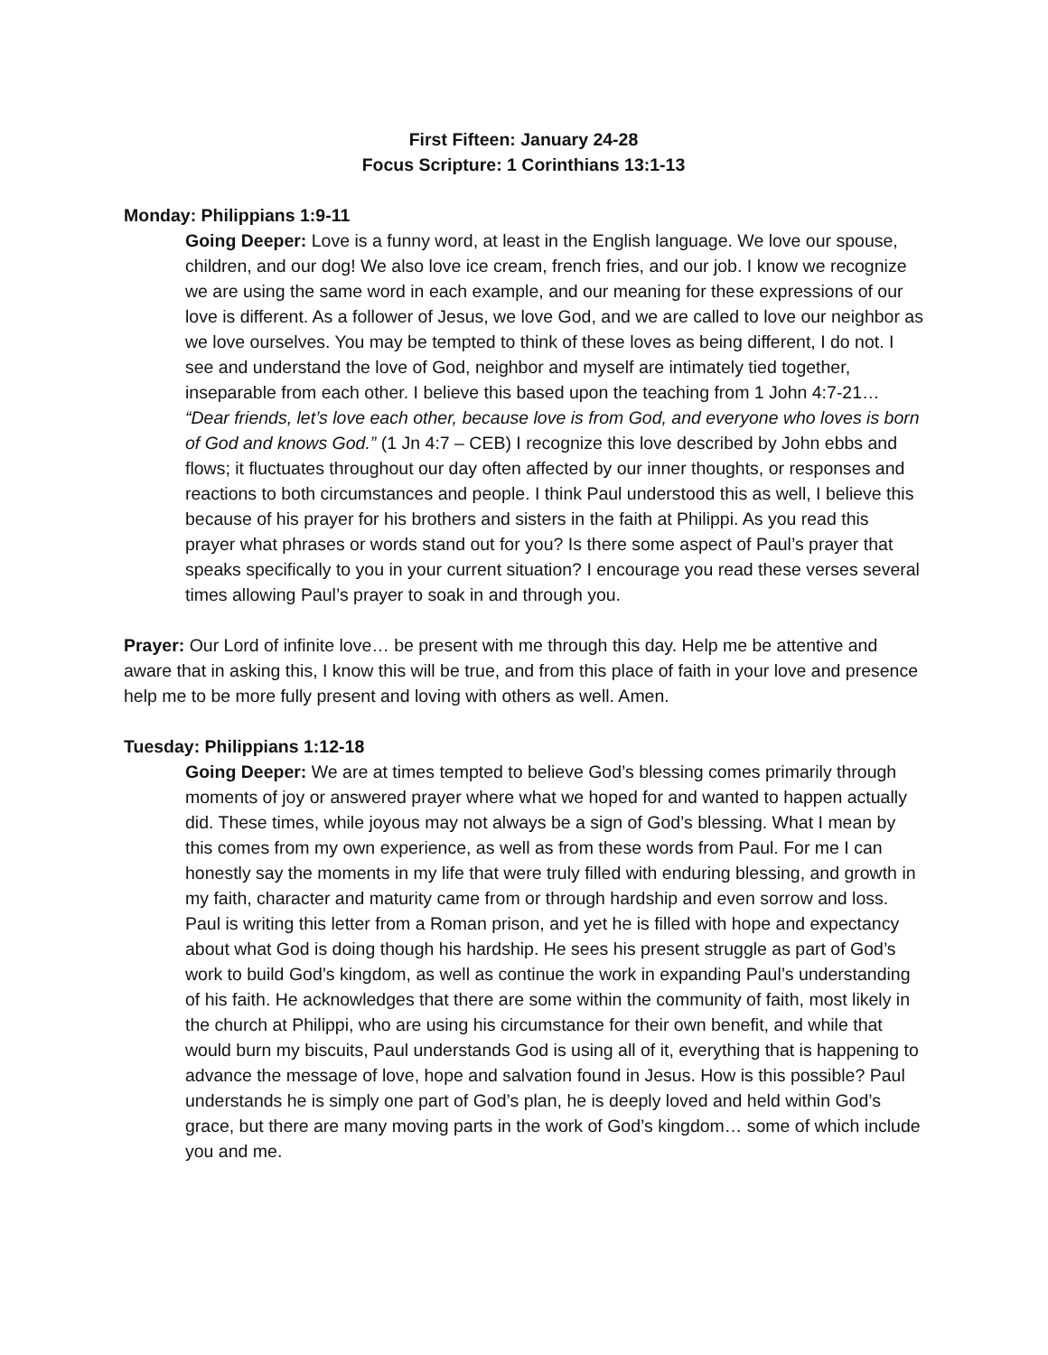First Fifteen: January 24-28
Focus Scripture: 1 Corinthians 13:1-13
Monday: Philippians 1:9-11
Going Deeper: Love is a funny word, at least in the English language. We love our spouse, children, and our dog! We also love ice cream, french fries, and our job. I know we recognize we are using the same word in each example, and our meaning for these expressions of our love is different. As a follower of Jesus, we love God, and we are called to love our neighbor as we love ourselves. You may be tempted to think of these loves as being different, I do not. I see and understand the love of God, neighbor and myself are intimately tied together, inseparable from each other. I believe this based upon the teaching from 1 John 4:7-21… “Dear friends, let’s love each other, because love is from God, and everyone who loves is born of God and knows God.” (1 Jn 4:7 – CEB) I recognize this love described by John ebbs and flows; it fluctuates throughout our day often affected by our inner thoughts, or responses and reactions to both circumstances and people. I think Paul understood this as well, I believe this because of his prayer for his brothers and sisters in the faith at Philippi. As you read this prayer what phrases or words stand out for you? Is there some aspect of Paul’s prayer that speaks specifically to you in your current situation? I encourage you read these verses several times allowing Paul’s prayer to soak in and through you.
Prayer: Our Lord of infinite love… be present with me through this day. Help me be attentive and aware that in asking this, I know this will be true, and from this place of faith in your love and presence help me to be more fully present and loving with others as well. Amen.
Tuesday: Philippians 1:12-18
Going Deeper: We are at times tempted to believe God’s blessing comes primarily through moments of joy or answered prayer where what we hoped for and wanted to happen actually did. These times, while joyous may not always be a sign of God’s blessing. What I mean by this comes from my own experience, as well as from these words from Paul. For me I can honestly say the moments in my life that were truly filled with enduring blessing, and growth in my faith, character and maturity came from or through hardship and even sorrow and loss. Paul is writing this letter from a Roman prison, and yet he is filled with hope and expectancy about what God is doing though his hardship. He sees his present struggle as part of God’s work to build God’s kingdom, as well as continue the work in expanding Paul’s understanding of his faith. He acknowledges that there are some within the community of faith, most likely in the church at Philippi, who are using his circumstance for their own benefit, and while that would burn my biscuits, Paul understands God is using all of it, everything that is happening to advance the message of love, hope and salvation found in Jesus. How is this possible? Paul understands he is simply one part of God’s plan, he is deeply loved and held within God’s grace, but there are many moving parts in the work of God’s kingdom… some of which include you and me.